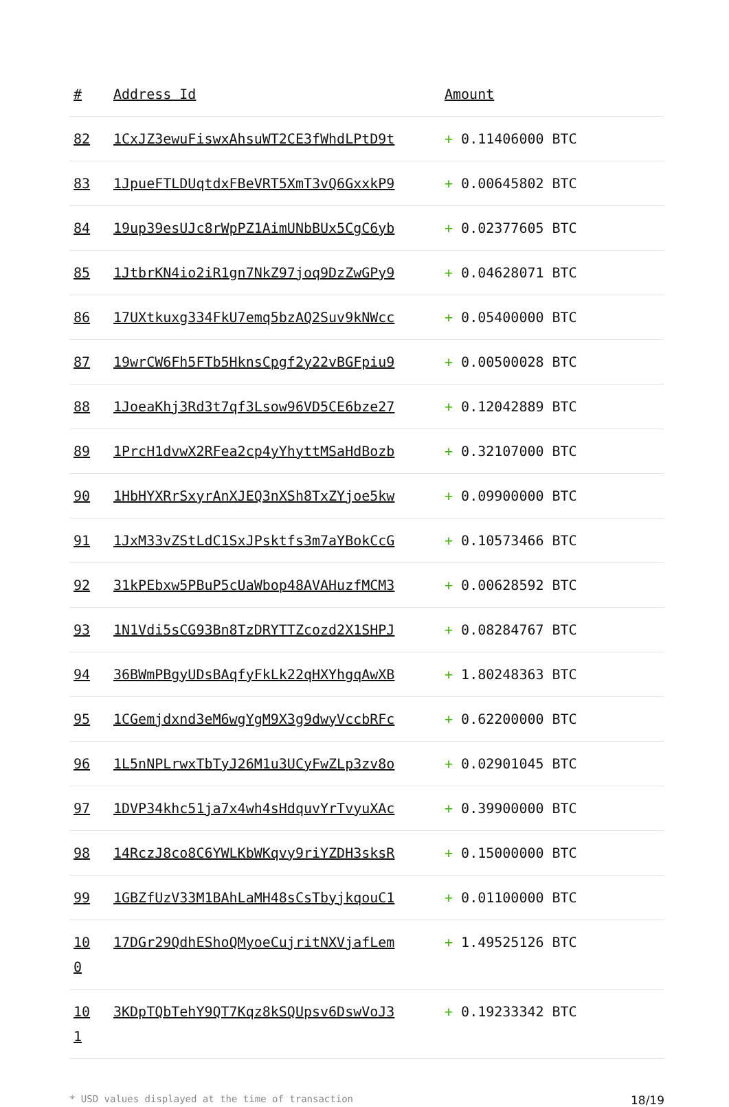| # | Address Id | Amount |
| --- | --- | --- |
| 82 | 1CxJZ3ewuFiswxAhsuWT2CE3fWhdLPtD9t | + 0.11406000 BTC |
| 83 | 1JpueFTLDUqtdxFBeVRT5XmT3vQ6GxxkP9 | + 0.00645802 BTC |
| 84 | 19up39esUJc8rWpPZ1AimUNbBUx5CgC6yb | + 0.02377605 BTC |
| 85 | 1JtbrKN4io2iR1gn7NkZ97joq9DzZwGPy9 | + 0.04628071 BTC |
| 86 | 17UXtkuxg334FkU7emq5bzAQ2Suv9kNWcc | + 0.05400000 BTC |
| 87 | 19wrCW6Fh5FTb5HknsCpgf2y22vBGFpiu9 | + 0.00500028 BTC |
| 88 | 1JoeaKhj3Rd3t7qf3Lsow96VD5CE6bze27 | + 0.12042889 BTC |
| 89 | 1PrcH1dvwX2RFea2cp4yYhyttMSaHdBozb | + 0.32107000 BTC |
| 90 | 1HbHYXRrSxyrAnXJEQ3nXSh8TxZYjoe5kw | + 0.09900000 BTC |
| 91 | 1JxM33vZStLdC1SxJPsktfs3m7aYBokCcG | + 0.10573466 BTC |
| 92 | 31kPEbxw5PBuP5cUaWbop48AVAHuzfMCM3 | + 0.00628592 BTC |
| 93 | 1N1Vdi5sCG93Bn8TzDRYTTZcozd2X1SHPJ | + 0.08284767 BTC |
| 94 | 36BWmPBgyUDsBAqfyFkLk22qHXYhgqAwXB | + 1.80248363 BTC |
| 95 | 1CGemjdxnd3eM6wgYgM9X3g9dwyVccbRFc | + 0.62200000 BTC |
| 96 | 1L5nNPLrwxTbTyJ26M1u3UCyFwZLp3zv8o | + 0.02901045 BTC |
| 97 | 1DVP34khc51ja7x4wh4sHdquvYrTvyuXAc | + 0.39900000 BTC |
| 98 | 14RczJ8co8C6YWLKbWKqvy9riYZDH3sksR | + 0.15000000 BTC |
| 99 | 1GBZfUzV33M1BAhLaMH48sCsTbyjkqouC1 | + 0.01100000 BTC |
| 10 0 | 17DGr29QdhEShoQMyoeCujritNXVjafLem | + 1.49525126 BTC |
| 10 1 | 3KDpTQbTehY9QT7Kqz8kSQUpsv6DswVoJ3 | + 0.19233342 BTC |
* USD values displayed at the time of transaction 18/19